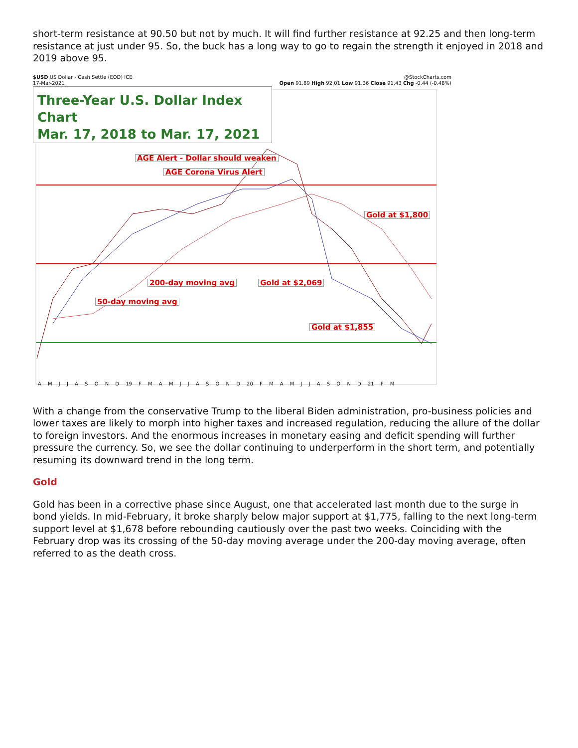short-term resistance at 90.50 but not by much. It will find further resistance at 92.25 and then long-term resistance at just under 95. So, the buck has a long way to go to regain the strength it enjoyed in 2018 and 2019 above 95.
$USD US Dollar - Cash Settle (EOD) ICE @StockCharts.com
17-Mar-2021 Open 91.89 High 92.01 Low 91.36 Close 91.43 Chg -0.44 (-0.48%)
Three-Year U.S. Dollar Index Chart
Mar. 17, 2018 to Mar. 17, 2021
AGE Alert - Dollar should weaken
AGE Corona Virus Alert
Gold at $1,800
200-day moving avg Gold at $2,069
50-day moving avg
Gold at $1,855
A M J J A S O N D 19 F M A M J J A S O N D 20 F M A M J J A S O N D 21 F M
With a change from the conservative Trump to the liberal Biden administration, pro-business policies and lower taxes are likely to morph into higher taxes and increased regulation, reducing the allure of the dollar to foreign investors. And the enormous increases in monetary easing and deficit spending will further pressure the currency. So, we see the dollar continuing to underperform in the short term, and potentially resuming its downward trend in the long term.
Gold
Gold has been in a corrective phase since August, one that accelerated last month due to the surge in bond yields. In mid-February, it broke sharply below major support at $1,775, falling to the next long-term support level at $1,678 before rebounding cautiously over the past two weeks. Coinciding with the February drop was its crossing of the 50-day moving average under the 200-day moving average, often referred to as the death cross.